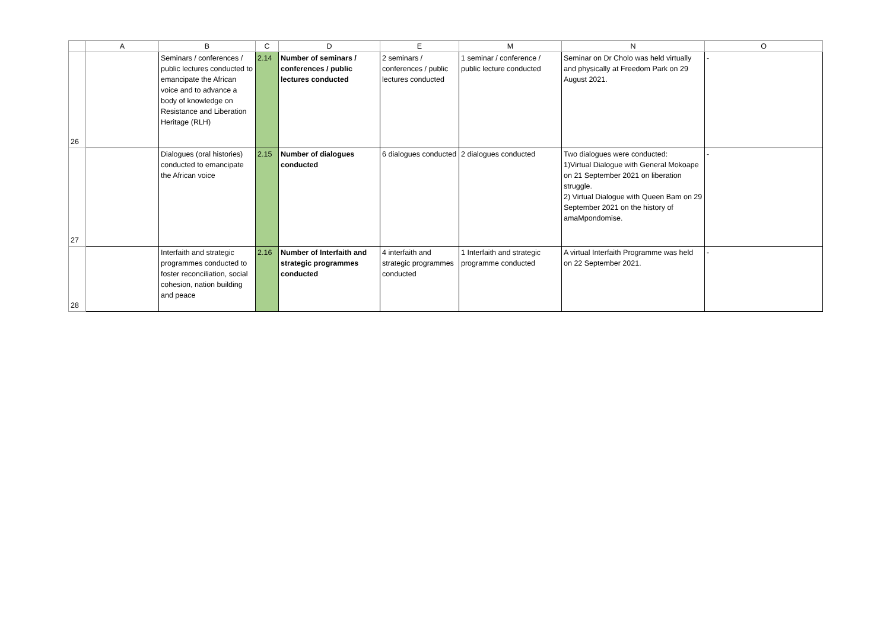| | A | B | C | D | E | M | N | O |
| --- | --- | --- | --- | --- | --- | --- | --- | --- |
| 26 | | Seminars / conferences / public lectures conducted to emancipate the African voice and to advance a body of knowledge on Resistance and Liberation Heritage (RLH) | 2.14 | Number of seminars / conferences / public lectures conducted | 2 seminars / conferences / public lectures conducted | 1 seminar / conference / public lecture conducted | Seminar on Dr Cholo was held virtually and physically at Freedom Park on 29 August 2021. | - |
| 27 | | Dialogues (oral histories) conducted to emancipate the African voice | 2.15 | Number of dialogues conducted | 6 dialogues conducted | 2 dialogues conducted | Two dialogues were conducted: 1)Virtual Dialogue with General Mokoape on 21 September 2021 on liberation struggle. 2) Virtual Dialogue with Queen Bam on 29 September 2021 on the history of amaMpondomise. | - |
| 28 | | Interfaith and strategic programmes conducted to foster reconciliation, social cohesion, nation building and peace | 2.16 | Number of Interfaith and strategic programmes conducted | 4 interfaith and strategic programmes conducted | 1 Interfaith and strategic programme conducted | A virtual Interfaith Programme was held on 22 September 2021. | - |